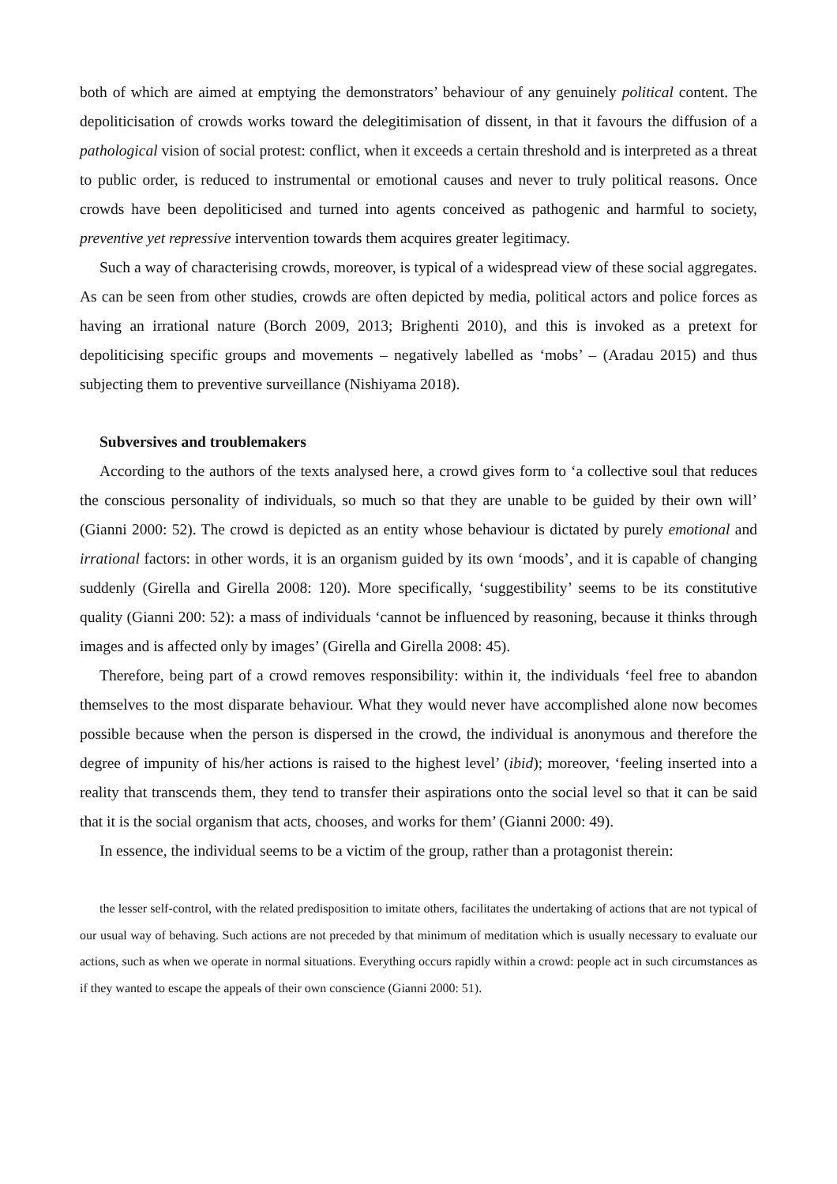both of which are aimed at emptying the demonstrators’ behaviour of any genuinely political content. The depoliticisation of crowds works toward the delegitimisation of dissent, in that it favours the diffusion of a pathological vision of social protest: conflict, when it exceeds a certain threshold and is interpreted as a threat to public order, is reduced to instrumental or emotional causes and never to truly political reasons. Once crowds have been depoliticised and turned into agents conceived as pathogenic and harmful to society, preventive yet repressive intervention towards them acquires greater legitimacy.
Such a way of characterising crowds, moreover, is typical of a widespread view of these social aggregates. As can be seen from other studies, crowds are often depicted by media, political actors and police forces as having an irrational nature (Borch 2009, 2013; Brighenti 2010), and this is invoked as a pretext for depoliticising specific groups and movements – negatively labelled as ‘mobs’ – (Aradau 2015) and thus subjecting them to preventive surveillance (Nishiyama 2018).
Subversives and troublemakers
According to the authors of the texts analysed here, a crowd gives form to ‘a collective soul that reduces the conscious personality of individuals, so much so that they are unable to be guided by their own will’ (Gianni 2000: 52). The crowd is depicted as an entity whose behaviour is dictated by purely emotional and irrational factors: in other words, it is an organism guided by its own ‘moods’, and it is capable of changing suddenly (Girella and Girella 2008: 120). More specifically, ‘suggestibility’ seems to be its constitutive quality (Gianni 200: 52): a mass of individuals ‘cannot be influenced by reasoning, because it thinks through images and is affected only by images’ (Girella and Girella 2008: 45).
Therefore, being part of a crowd removes responsibility: within it, the individuals ‘feel free to abandon themselves to the most disparate behaviour. What they would never have accomplished alone now becomes possible because when the person is dispersed in the crowd, the individual is anonymous and therefore the degree of impunity of his/her actions is raised to the highest level’ (ibid); moreover, ‘feeling inserted into a reality that transcends them, they tend to transfer their aspirations onto the social level so that it can be said that it is the social organism that acts, chooses, and works for them’ (Gianni 2000: 49).
In essence, the individual seems to be a victim of the group, rather than a protagonist therein:
the lesser self-control, with the related predisposition to imitate others, facilitates the undertaking of actions that are not typical of our usual way of behaving. Such actions are not preceded by that minimum of meditation which is usually necessary to evaluate our actions, such as when we operate in normal situations. Everything occurs rapidly within a crowd: people act in such circumstances as if they wanted to escape the appeals of their own conscience (Gianni 2000: 51).